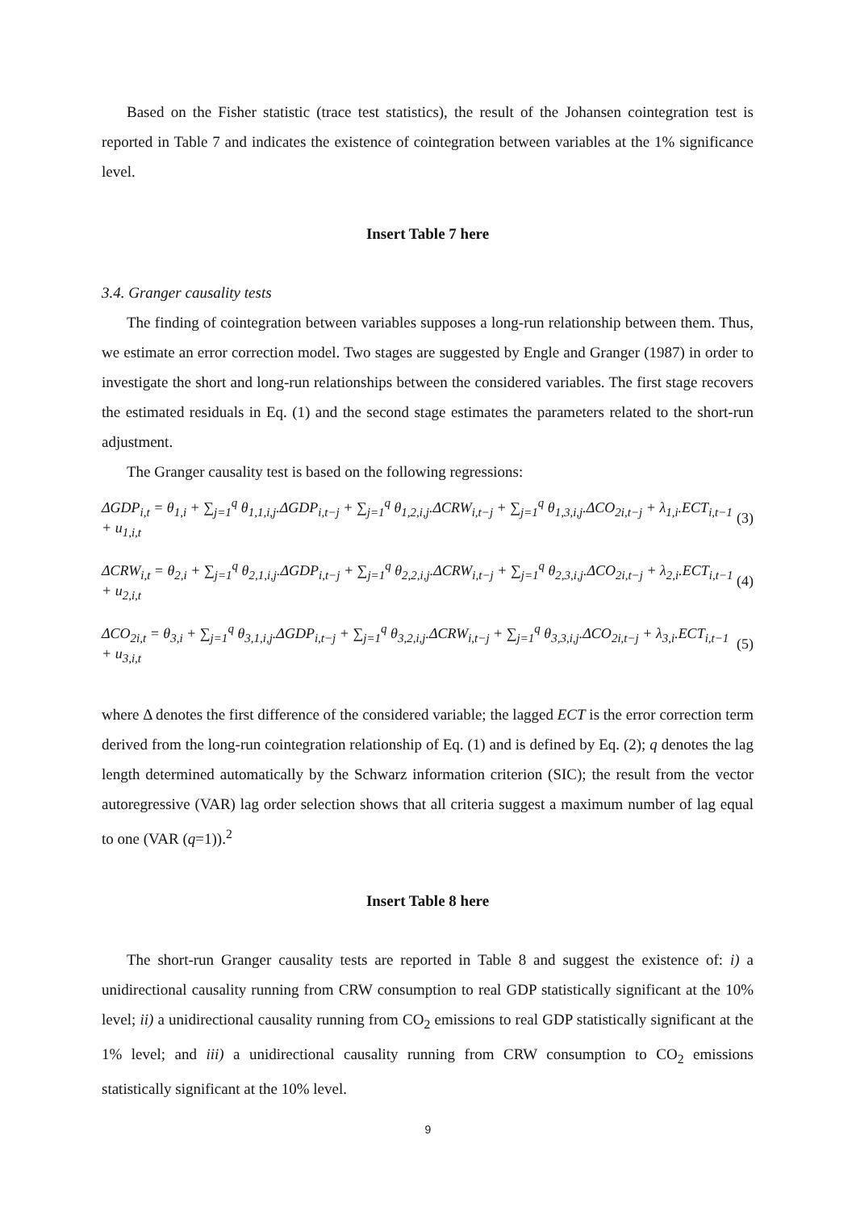Based on the Fisher statistic (trace test statistics), the result of the Johansen cointegration test is reported in Table 7 and indicates the existence of cointegration between variables at the 1% significance level.
Insert Table 7 here
3.4. Granger causality tests
The finding of cointegration between variables supposes a long-run relationship between them. Thus, we estimate an error correction model. Two stages are suggested by Engle and Granger (1987) in order to investigate the short and long-run relationships between the considered variables. The first stage recovers the estimated residuals in Eq. (1) and the second stage estimates the parameters related to the short-run adjustment.
The Granger causality test is based on the following regressions:
ΔGDP<sub>i,t</sub> = θ<sub>1,i</sub> + ∑<sub>j=1</sub><sup>q</sup> θ<sub>1,1,i,j</sub>.ΔGDP<sub>i,t−j</sub> + ∑<sub>j=1</sub><sup>q</sup> θ<sub>1,2,i,j</sub>.ΔCRW<sub>i,t−j</sub> + ∑<sub>j=1</sub><sup>q</sup> θ<sub>1,3,i,j</sub>.ΔCO<sub>2i,t−j</sub> + λ<sub>1,i</sub>.ECT<sub>i,t−1</sub> + u<sub>1,i,t</sub> (3)
ΔCRW<sub>i,t</sub> = θ<sub>2,i</sub> + ∑<sub>j=1</sub><sup>q</sup> θ<sub>2,1,i,j</sub>.ΔGDP<sub>i,t−j</sub> + ∑<sub>j=1</sub><sup>q</sup> θ<sub>2,2,i,j</sub>.ΔCRW<sub>i,t−j</sub> + ∑<sub>j=1</sub><sup>q</sup> θ<sub>2,3,i,j</sub>.ΔCO<sub>2i,t−j</sub> + λ<sub>2,i</sub>.ECT<sub>i,t−1</sub> + u<sub>2,i,t</sub> (4)
ΔCO<sub>2i,t</sub> = θ<sub>3,i</sub> + ∑<sub>j=1</sub><sup>q</sup> θ<sub>3,1,i,j</sub>.ΔGDP<sub>i,t−j</sub> + ∑<sub>j=1</sub><sup>q</sup> θ<sub>3,2,i,j</sub>.ΔCRW<sub>i,t−j</sub> + ∑<sub>j=1</sub><sup>q</sup> θ<sub>3,3,i,j</sub>.ΔCO<sub>2i,t−j</sub> + λ<sub>3,i</sub>.ECT<sub>i,t−1</sub> + u<sub>3,i,t</sub> (5)
where Δ denotes the first difference of the considered variable; the lagged ECT is the error correction term derived from the long-run cointegration relationship of Eq. (1) and is defined by Eq. (2); q denotes the lag length determined automatically by the Schwarz information criterion (SIC); the result from the vector autoregressive (VAR) lag order selection shows that all criteria suggest a maximum number of lag equal to one (VAR (q=1)).<sup>2</sup>
Insert Table 8 here
The short-run Granger causality tests are reported in Table 8 and suggest the existence of: i) a unidirectional causality running from CRW consumption to real GDP statistically significant at the 10% level; ii) a unidirectional causality running from CO<sub>2</sub> emissions to real GDP statistically significant at the 1% level; and iii) a unidirectional causality running from CRW consumption to CO<sub>2</sub> emissions statistically significant at the 10% level.
9